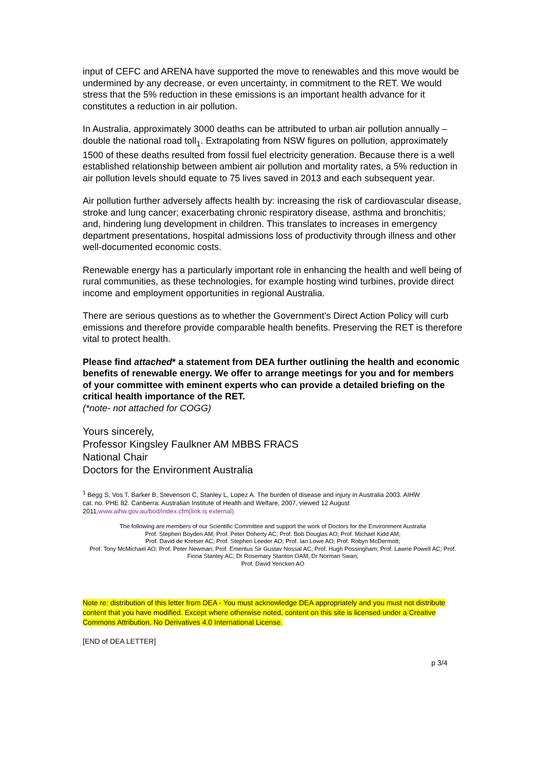input of CEFC and ARENA have supported the move to renewables and this move would be undermined by any decrease, or even uncertainty, in commitment to the RET. We would stress that the 5% reduction in these emissions is an important health advance for it constitutes a reduction in air pollution.
In Australia, approximately 3000 deaths can be attributed to urban air pollution annually – double the national road toll<sub>1</sub>. Extrapolating from NSW figures on pollution, approximately 1500 of these deaths resulted from fossil fuel electricity generation. Because there is a well established relationship between ambient air pollution and mortality rates, a 5% reduction in air pollution levels should equate to 75 lives saved in 2013 and each subsequent year.
Air pollution further adversely affects health by: increasing the risk of cardiovascular disease, stroke and lung cancer; exacerbating chronic respiratory disease, asthma and bronchitis; and, hindering lung development in children. This translates to increases in emergency department presentations, hospital admissions loss of productivity through illness and other well-documented economic costs.
Renewable energy has a particularly important role in enhancing the health and well being of rural communities, as these technologies, for example hosting wind turbines, provide direct income and employment opportunities in regional Australia.
There are serious questions as to whether the Government’s Direct Action Policy will curb emissions and therefore provide comparable health benefits. Preserving the RET is therefore vital to protect health.
Please find attached* a statement from DEA further outlining the health and economic benefits of renewable energy. We offer to arrange meetings for you and for members of your committee with eminent experts who can provide a detailed briefing on the critical health importance of the RET.
(*note- not attached for COGG)
Yours sincerely,
Professor Kingsley Faulkner AM MBBS FRACS
National Chair
Doctors for the Environment Australia
<sup>1</sup> Begg S, Vos T, Barker B, Stevenson C, Stanley L, Lopez A. The burden of disease and injury in Australia 2003. AIHW
cat. no. PHE 82. Canberra: Australian Institute of Health and Welfare, 2007, viewed 12 August 2011,www.aihw.gov.au/bod/index.cfm(link is external).
The following are members of our Scientific Committee and support the work of Doctors for the Environment Australia
Prof. Stephen Boyden AM; Prof. Peter Doherty AC; Prof. Bob Douglas AO; Prof. Michael Kidd AM;
Prof. David de Kretser AC; Prof. Stephen Leeder AO; Prof. Ian Lowe AO; Prof. Robyn McDermott;
Prof. Tony McMichael AO; Prof. Peter Newman; Prof. Emeritus Sir Gustav Nossal AC; Prof. Hugh Possingham; Prof. Lawrie Powell AC; Prof. Fiona Stanley AC; Dr Rosemary Stanton OAM; Dr Norman Swan;
Prof. David Yencken AO
Note re: distribution of this letter from DEA - You must acknowledge DEA appropriately and you must not distribute content that you have modified. Except where otherwise noted, content on this site is licensed under a Creative Commons Attribution, No Derivatives 4.0 International License.
[END of DEA LETTER]
p 3/4